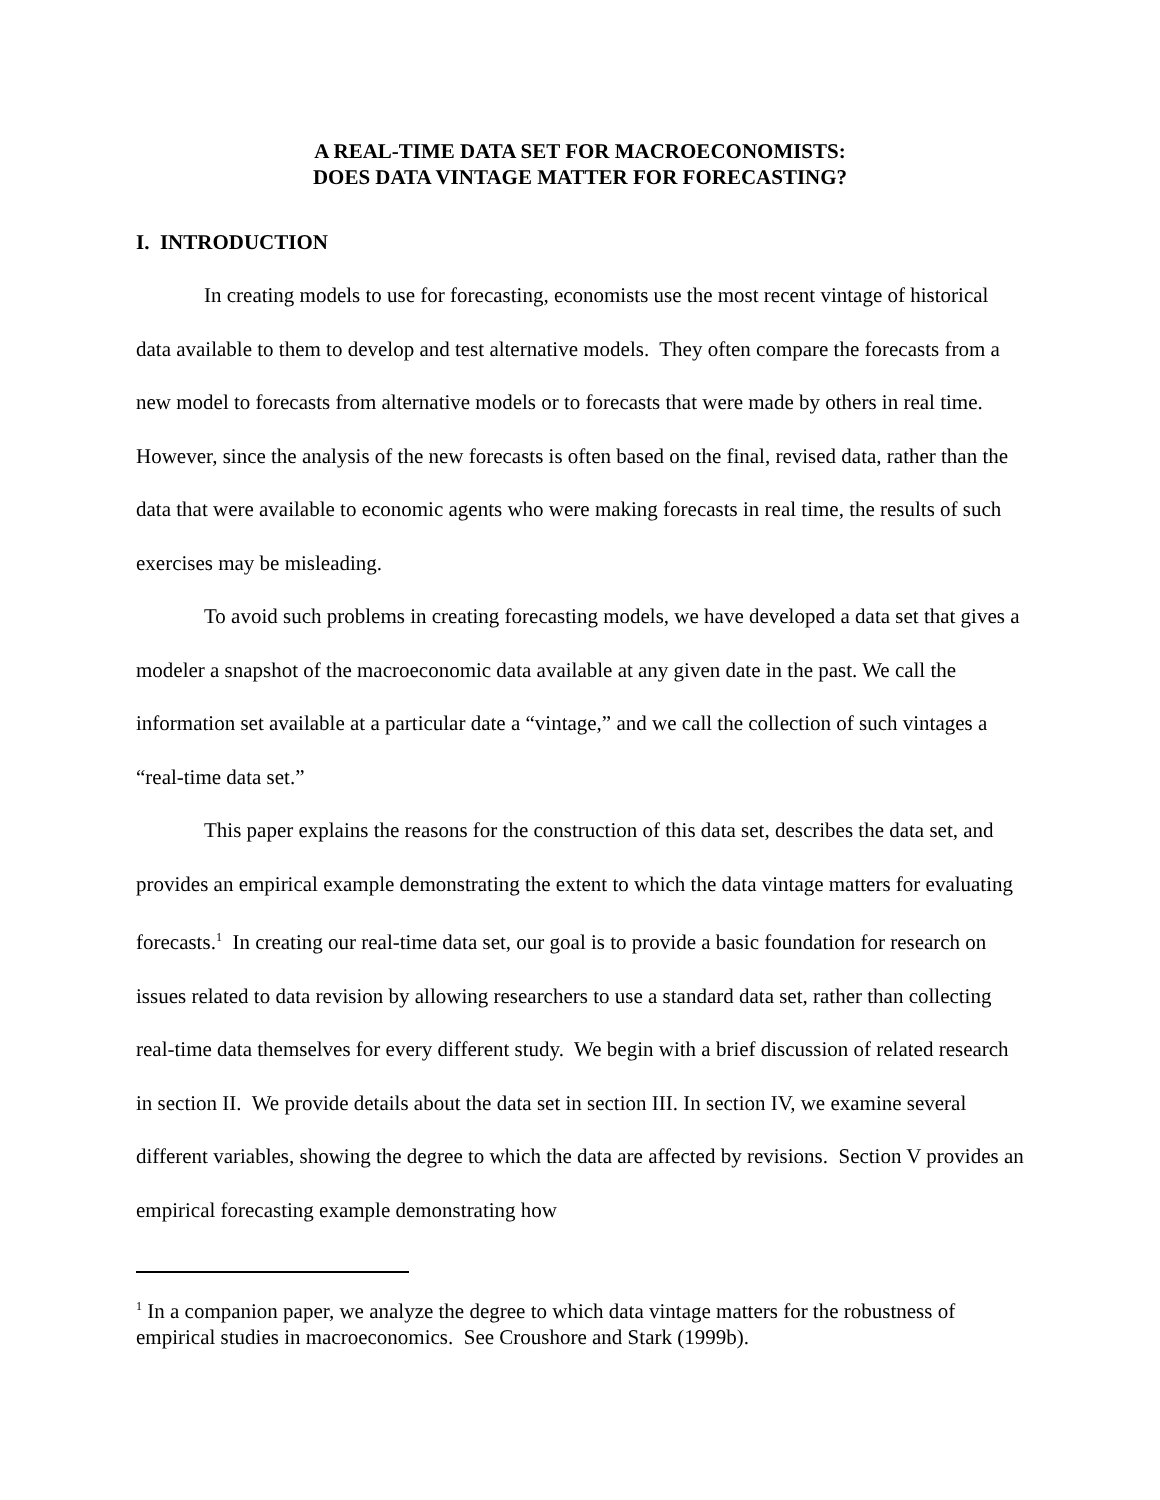A REAL-TIME DATA SET FOR MACROECONOMISTS:
DOES DATA VINTAGE MATTER FOR FORECASTING?
I. INTRODUCTION
In creating models to use for forecasting, economists use the most recent vintage of historical data available to them to develop and test alternative models. They often compare the forecasts from a new model to forecasts from alternative models or to forecasts that were made by others in real time. However, since the analysis of the new forecasts is often based on the final, revised data, rather than the data that were available to economic agents who were making forecasts in real time, the results of such exercises may be misleading.
To avoid such problems in creating forecasting models, we have developed a data set that gives a modeler a snapshot of the macroeconomic data available at any given date in the past. We call the information set available at a particular date a “vintage,” and we call the collection of such vintages a “real-time data set.”
This paper explains the reasons for the construction of this data set, describes the data set, and provides an empirical example demonstrating the extent to which the data vintage matters for evaluating forecasts.<sup>1</sup> In creating our real-time data set, our goal is to provide a basic foundation for research on issues related to data revision by allowing researchers to use a standard data set, rather than collecting real-time data themselves for every different study. We begin with a brief discussion of related research in section II. We provide details about the data set in section III. In section IV, we examine several different variables, showing the degree to which the data are affected by revisions. Section V provides an empirical forecasting example demonstrating how
<sup>1</sup> In a companion paper, we analyze the degree to which data vintage matters for the robustness of empirical studies in macroeconomics. See Croushore and Stark (1999b).